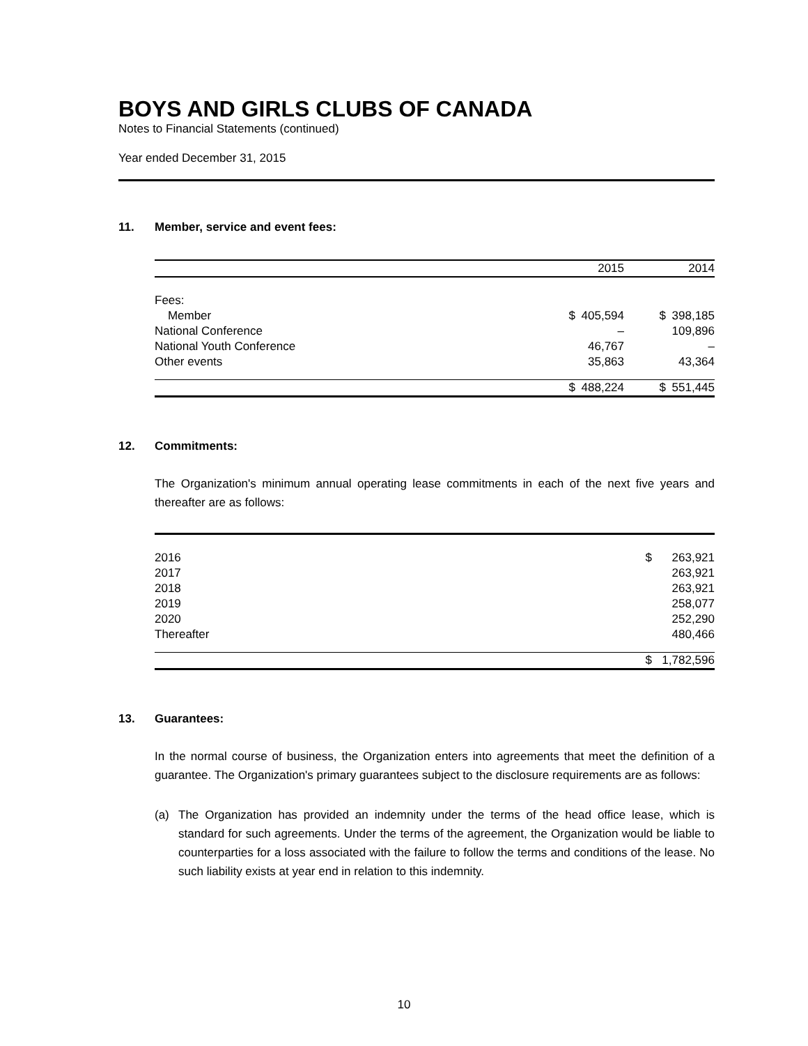BOYS AND GIRLS CLUBS OF CANADA
Notes to Financial Statements (continued)
Year ended December 31, 2015
11. Member, service and event fees:
| | | 2015 | | 2014 |
| Fees: | | | | |
| Member | $ | 405,594 | $ | 398,185 |
| National Conference | | – | | 109,896 |
| National Youth Conference | | 46,767 | | – |
| Other events | | 35,863 | | 43,364 |
| | $ | 488,224 | $ | 551,445 |
12. Commitments:
The Organization's minimum annual operating lease commitments in each of the next five years and thereafter are as follows:
| 2016 | $ | 263,921 |
| 2017 | | 263,921 |
| 2018 | | 263,921 |
| 2019 | | 258,077 |
| 2020 | | 252,290 |
| Thereafter | | 480,466 |
| | $ | 1,782,596 |
13. Guarantees:
In the normal course of business, the Organization enters into agreements that meet the definition of a guarantee. The Organization's primary guarantees subject to the disclosure requirements are as follows:
(a) The Organization has provided an indemnity under the terms of the head office lease, which is standard for such agreements. Under the terms of the agreement, the Organization would be liable to counterparties for a loss associated with the failure to follow the terms and conditions of the lease. No such liability exists at year end in relation to this indemnity.
10